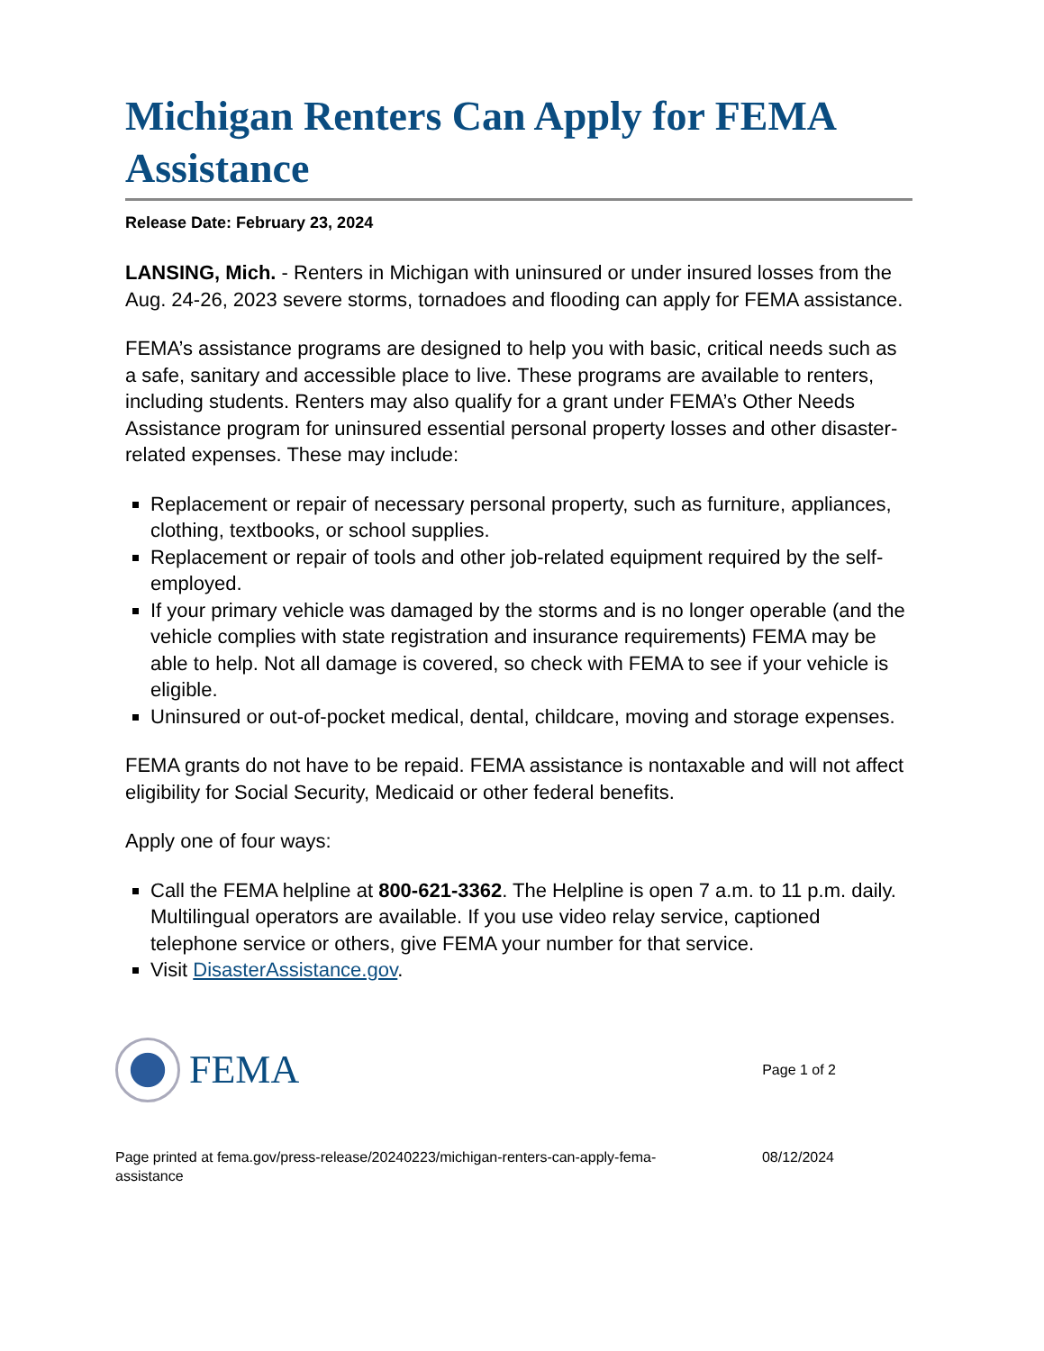Michigan Renters Can Apply for FEMA Assistance
Release Date: February 23, 2024
LANSING, Mich. - Renters in Michigan with uninsured or under insured losses from the Aug. 24-26, 2023 severe storms, tornadoes and flooding can apply for FEMA assistance.
FEMA’s assistance programs are designed to help you with basic, critical needs such as a safe, sanitary and accessible place to live. These programs are available to renters, including students. Renters may also qualify for a grant under FEMA’s Other Needs Assistance program for uninsured essential personal property losses and other disaster-related expenses. These may include:
Replacement or repair of necessary personal property, such as furniture, appliances, clothing, textbooks, or school supplies.
Replacement or repair of tools and other job-related equipment required by the self-employed.
If your primary vehicle was damaged by the storms and is no longer operable (and the vehicle complies with state registration and insurance requirements) FEMA may be able to help. Not all damage is covered, so check with FEMA to see if your vehicle is eligible.
Uninsured or out-of-pocket medical, dental, childcare, moving and storage expenses.
FEMA grants do not have to be repaid. FEMA assistance is nontaxable and will not affect eligibility for Social Security, Medicaid or other federal benefits.
Apply one of four ways:
Call the FEMA helpline at 800-621-3362. The Helpline is open 7 a.m. to 11 p.m. daily. Multilingual operators are available. If you use video relay service, captioned telephone service or others, give FEMA your number for that service.
Visit DisasterAssistance.gov.
FEMA
Page 1 of 2
Page printed at fema.gov/press-release/20240223/michigan-renters-can-apply-fema-assistance
08/12/2024